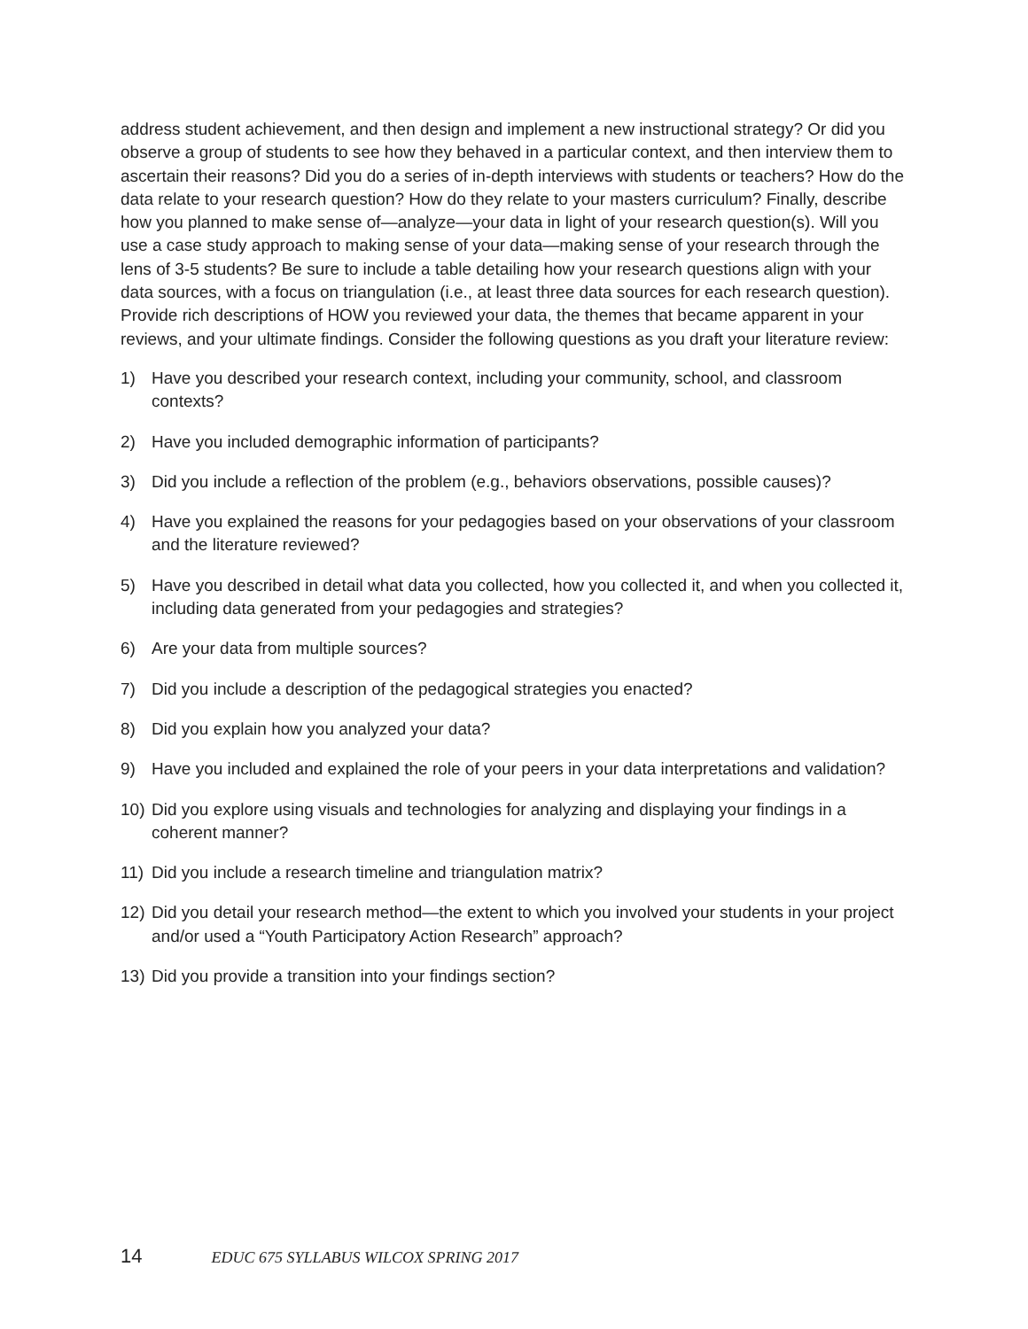address student achievement, and then design and implement a new instructional strategy? Or did you observe a group of students to see how they behaved in a particular context, and then interview them to ascertain their reasons? Did you do a series of in-depth interviews with students or teachers? How do the data relate to your research question? How do they relate to your masters curriculum? Finally, describe how you planned to make sense of—analyze—your data in light of your research question(s). Will you use a case study approach to making sense of your data—making sense of your research through the lens of 3-5 students? Be sure to include a table detailing how your research questions align with your data sources, with a focus on triangulation (i.e., at least three data sources for each research question). Provide rich descriptions of HOW you reviewed your data, the themes that became apparent in your reviews, and your ultimate findings. Consider the following questions as you draft your literature review:
1) Have you described your research context, including your community, school, and classroom contexts?
2) Have you included demographic information of participants?
3) Did you include a reflection of the problem (e.g., behaviors observations, possible causes)?
4) Have you explained the reasons for your pedagogies based on your observations of your classroom and the literature reviewed?
5) Have you described in detail what data you collected, how you collected it, and when you collected it, including data generated from your pedagogies and strategies?
6) Are your data from multiple sources?
7) Did you include a description of the pedagogical strategies you enacted?
8) Did you explain how you analyzed your data?
9) Have you included and explained the role of your peers in your data interpretations and validation?
10) Did you explore using visuals and technologies for analyzing and displaying your findings in a coherent manner?
11) Did you include a research timeline and triangulation matrix?
12) Did you detail your research method—the extent to which you involved your students in your project and/or used a “Youth Participatory Action Research” approach?
13) Did you provide a transition into your findings section?
14 EDUC 675 SYLLABUS WILCOX SPRING 2017